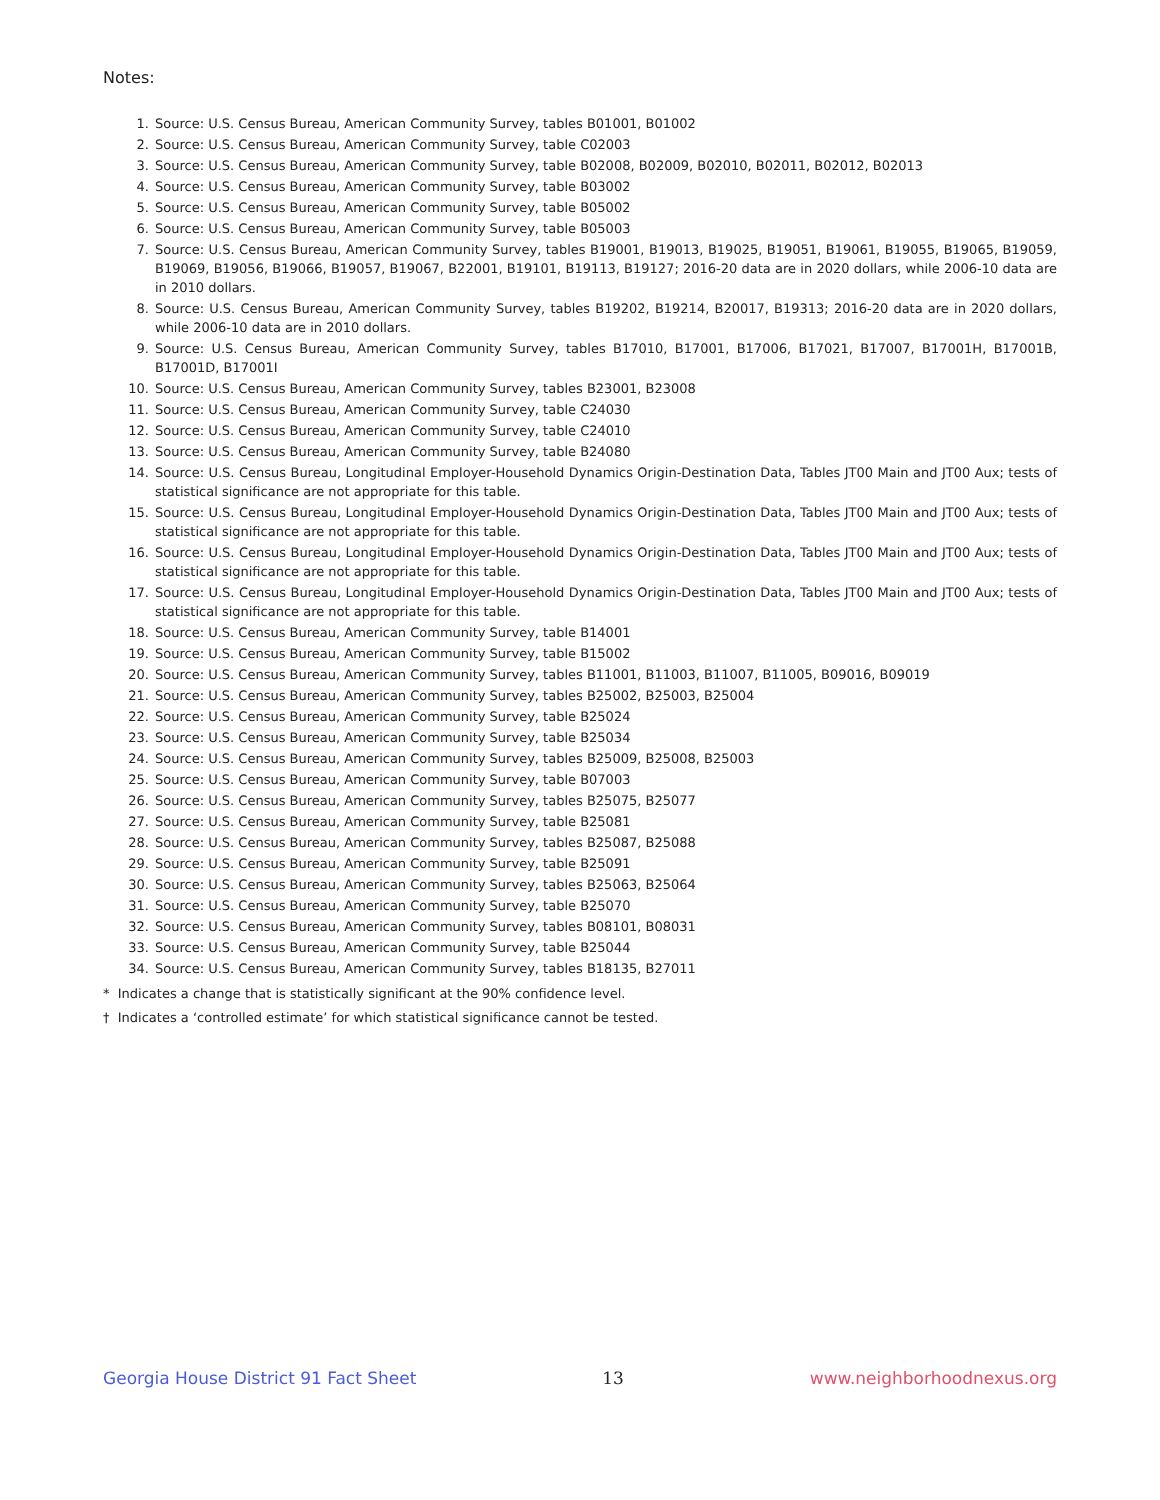Notes:
1. Source: U.S. Census Bureau, American Community Survey, tables B01001, B01002
2. Source: U.S. Census Bureau, American Community Survey, table C02003
3. Source: U.S. Census Bureau, American Community Survey, table B02008, B02009, B02010, B02011, B02012, B02013
4. Source: U.S. Census Bureau, American Community Survey, table B03002
5. Source: U.S. Census Bureau, American Community Survey, table B05002
6. Source: U.S. Census Bureau, American Community Survey, table B05003
7. Source: U.S. Census Bureau, American Community Survey, tables B19001, B19013, B19025, B19051, B19061, B19055, B19065, B19059, B19069, B19056, B19066, B19057, B19067, B22001, B19101, B19113, B19127; 2016-20 data are in 2020 dollars, while 2006-10 data are in 2010 dollars.
8. Source: U.S. Census Bureau, American Community Survey, tables B19202, B19214, B20017, B19313; 2016-20 data are in 2020 dollars, while 2006-10 data are in 2010 dollars.
9. Source: U.S. Census Bureau, American Community Survey, tables B17010, B17001, B17006, B17021, B17007, B17001H, B17001B, B17001D, B17001I
10. Source: U.S. Census Bureau, American Community Survey, tables B23001, B23008
11. Source: U.S. Census Bureau, American Community Survey, table C24030
12. Source: U.S. Census Bureau, American Community Survey, table C24010
13. Source: U.S. Census Bureau, American Community Survey, table B24080
14. Source: U.S. Census Bureau, Longitudinal Employer-Household Dynamics Origin-Destination Data, Tables JT00 Main and JT00 Aux; tests of statistical significance are not appropriate for this table.
15. Source: U.S. Census Bureau, Longitudinal Employer-Household Dynamics Origin-Destination Data, Tables JT00 Main and JT00 Aux; tests of statistical significance are not appropriate for this table.
16. Source: U.S. Census Bureau, Longitudinal Employer-Household Dynamics Origin-Destination Data, Tables JT00 Main and JT00 Aux; tests of statistical significance are not appropriate for this table.
17. Source: U.S. Census Bureau, Longitudinal Employer-Household Dynamics Origin-Destination Data, Tables JT00 Main and JT00 Aux; tests of statistical significance are not appropriate for this table.
18. Source: U.S. Census Bureau, American Community Survey, table B14001
19. Source: U.S. Census Bureau, American Community Survey, table B15002
20. Source: U.S. Census Bureau, American Community Survey, tables B11001, B11003, B11007, B11005, B09016, B09019
21. Source: U.S. Census Bureau, American Community Survey, tables B25002, B25003, B25004
22. Source: U.S. Census Bureau, American Community Survey, table B25024
23. Source: U.S. Census Bureau, American Community Survey, table B25034
24. Source: U.S. Census Bureau, American Community Survey, tables B25009, B25008, B25003
25. Source: U.S. Census Bureau, American Community Survey, table B07003
26. Source: U.S. Census Bureau, American Community Survey, tables B25075, B25077
27. Source: U.S. Census Bureau, American Community Survey, table B25081
28. Source: U.S. Census Bureau, American Community Survey, tables B25087, B25088
29. Source: U.S. Census Bureau, American Community Survey, table B25091
30. Source: U.S. Census Bureau, American Community Survey, tables B25063, B25064
31. Source: U.S. Census Bureau, American Community Survey, table B25070
32. Source: U.S. Census Bureau, American Community Survey, tables B08101, B08031
33. Source: U.S. Census Bureau, American Community Survey, table B25044
34. Source: U.S. Census Bureau, American Community Survey, tables B18135, B27011
* Indicates a change that is statistically significant at the 90% confidence level.
† Indicates a ‘controlled estimate’ for which statistical significance cannot be tested.
Georgia House District 91 Fact Sheet 13 www.neighborhoodnexus.org